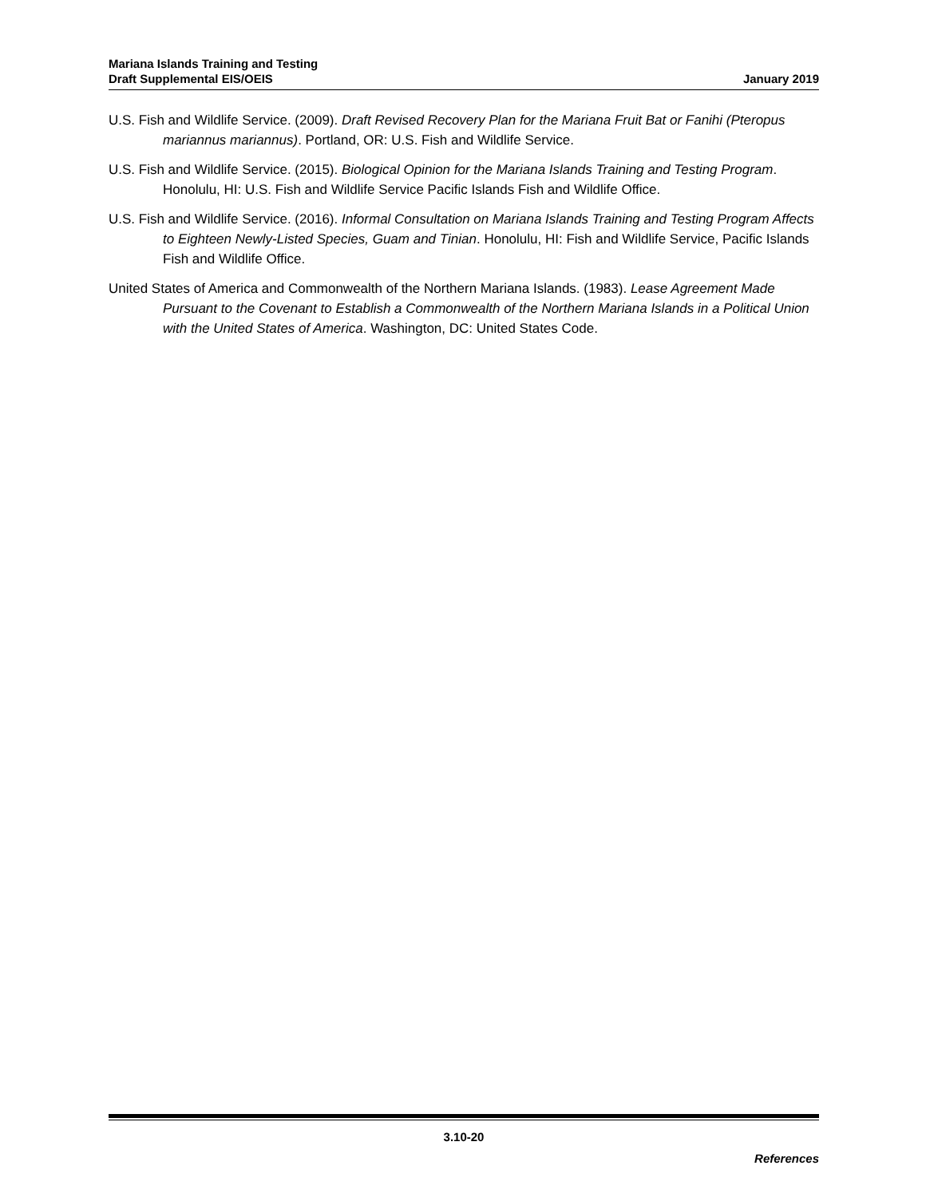Mariana Islands Training and Testing
Draft Supplemental EIS/OEIS
January 2019
U.S. Fish and Wildlife Service. (2009). Draft Revised Recovery Plan for the Mariana Fruit Bat or Fanihi (Pteropus mariannus mariannus). Portland, OR: U.S. Fish and Wildlife Service.
U.S. Fish and Wildlife Service. (2015). Biological Opinion for the Mariana Islands Training and Testing Program. Honolulu, HI: U.S. Fish and Wildlife Service Pacific Islands Fish and Wildlife Office.
U.S. Fish and Wildlife Service. (2016). Informal Consultation on Mariana Islands Training and Testing Program Affects to Eighteen Newly-Listed Species, Guam and Tinian. Honolulu, HI: Fish and Wildlife Service, Pacific Islands Fish and Wildlife Office.
United States of America and Commonwealth of the Northern Mariana Islands. (1983). Lease Agreement Made Pursuant to the Covenant to Establish a Commonwealth of the Northern Mariana Islands in a Political Union with the United States of America. Washington, DC: United States Code.
3.10-20
References